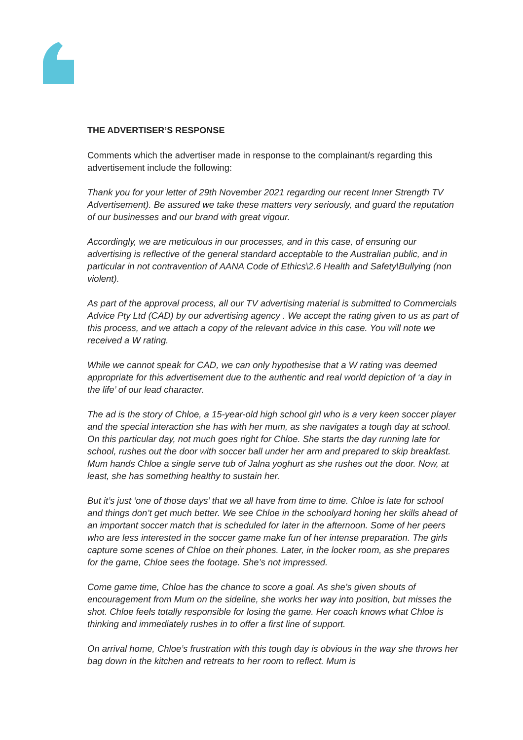THE ADVERTISER’S RESPONSE
Comments which the advertiser made in response to the complainant/s regarding this advertisement include the following:
Thank you for your letter of 29th November 2021 regarding our recent Inner Strength TV Advertisement). Be assured we take these matters very seriously, and guard the reputation of our businesses and our brand with great vigour.
Accordingly, we are meticulous in our processes, and in this case, of ensuring our advertising is reflective of the general standard acceptable to the Australian public, and in particular in not contravention of AANA Code of Ethics\2.6 Health and Safety\Bullying (non violent).
As part of the approval process, all our TV advertising material is submitted to Commercials Advice Pty Ltd (CAD) by our advertising agency . We accept the rating given to us as part of this process, and we attach a copy of the relevant advice in this case. You will note we received a W rating.
While we cannot speak for CAD, we can only hypothesise that a W rating was deemed appropriate for this advertisement due to the authentic and real world depiction of ‘a day in the life’ of our lead character.
The ad is the story of Chloe, a 15-year-old high school girl who is a very keen soccer player and the special interaction she has with her mum, as she navigates a tough day at school. On this particular day, not much goes right for Chloe. She starts the day running late for school, rushes out the door with soccer ball under her arm and prepared to skip breakfast. Mum hands Chloe a single serve tub of Jalna yoghurt as she rushes out the door. Now, at least, she has something healthy to sustain her.
But it’s just ‘one of those days’ that we all have from time to time. Chloe is late for school and things don’t get much better. We see Chloe in the schoolyard honing her skills ahead of an important soccer match that is scheduled for later in the afternoon. Some of her peers who are less interested in the soccer game make fun of her intense preparation. The girls capture some scenes of Chloe on their phones. Later, in the locker room, as she prepares for the game, Chloe sees the footage. She’s not impressed.
Come game time, Chloe has the chance to score a goal. As she’s given shouts of encouragement from Mum on the sideline, she works her way into position, but misses the shot. Chloe feels totally responsible for losing the game. Her coach knows what Chloe is thinking and immediately rushes in to offer a first line of support.
On arrival home, Chloe’s frustration with this tough day is obvious in the way she throws her bag down in the kitchen and retreats to her room to reflect. Mum is